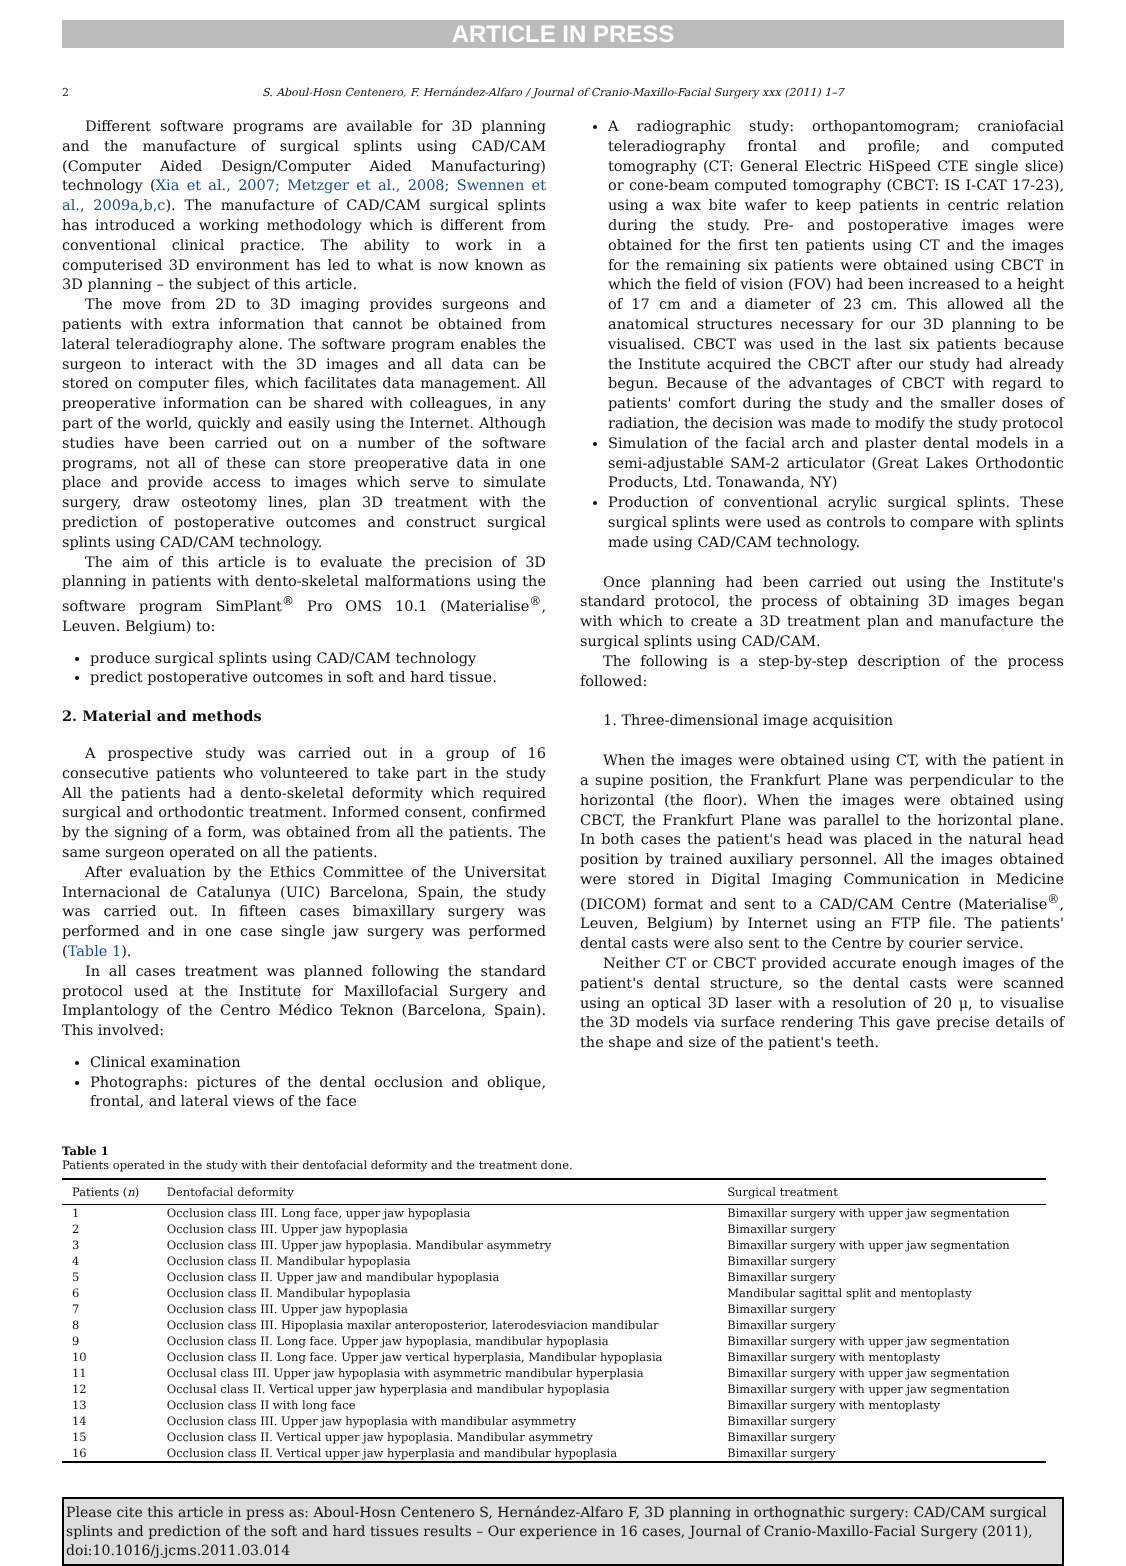ARTICLE IN PRESS
2 S. Aboul-Hosn Centenero, F. Hernández-Alfaro / Journal of Cranio-Maxillo-Facial Surgery xxx (2011) 1–7
Different software programs are available for 3D planning and the manufacture of surgical splints using CAD/CAM (Computer Aided Design/Computer Aided Manufacturing) technology (Xia et al., 2007; Metzger et al., 2008; Swennen et al., 2009a,b,c). The manufacture of CAD/CAM surgical splints has introduced a working methodology which is different from conventional clinical practice. The ability to work in a computerised 3D environment has led to what is now known as 3D planning – the subject of this article.
The move from 2D to 3D imaging provides surgeons and patients with extra information that cannot be obtained from lateral teleradiography alone. The software program enables the surgeon to interact with the 3D images and all data can be stored on computer files, which facilitates data management. All preoperative information can be shared with colleagues, in any part of the world, quickly and easily using the Internet. Although studies have been carried out on a number of the software programs, not all of these can store preoperative data in one place and provide access to images which serve to simulate surgery, draw osteotomy lines, plan 3D treatment with the prediction of postoperative outcomes and construct surgical splints using CAD/CAM technology.
The aim of this article is to evaluate the precision of 3D planning in patients with dento-skeletal malformations using the software program SimPlant<sup>®</sup> Pro OMS 10.1 (Materialise<sup>®</sup>, Leuven. Belgium) to:
produce surgical splints using CAD/CAM technology
predict postoperative outcomes in soft and hard tissue.
2. Material and methods
A prospective study was carried out in a group of 16 consecutive patients who volunteered to take part in the study All the patients had a dento-skeletal deformity which required surgical and orthodontic treatment. Informed consent, confirmed by the signing of a form, was obtained from all the patients. The same surgeon operated on all the patients.
After evaluation by the Ethics Committee of the Universitat Internacional de Catalunya (UIC) Barcelona, Spain, the study was carried out. In fifteen cases bimaxillary surgery was performed and in one case single jaw surgery was performed (Table 1).
In all cases treatment was planned following the standard protocol used at the Institute for Maxillofacial Surgery and Implantology of the Centro Médico Teknon (Barcelona, Spain). This involved:
Clinical examination
Photographs: pictures of the dental occlusion and oblique, frontal, and lateral views of the face
A radiographic study: orthopantomogram; craniofacial teleradiography frontal and profile; and computed tomography (CT: General Electric HiSpeed CTE single slice) or cone-beam computed tomography (CBCT: IS I-CAT 17-23), using a wax bite wafer to keep patients in centric relation during the study. Pre- and postoperative images were obtained for the first ten patients using CT and the images for the remaining six patients were obtained using CBCT in which the field of vision (FOV) had been increased to a height of 17 cm and a diameter of 23 cm. This allowed all the anatomical structures necessary for our 3D planning to be visualised. CBCT was used in the last six patients because the Institute acquired the CBCT after our study had already begun. Because of the advantages of CBCT with regard to patients' comfort during the study and the smaller doses of radiation, the decision was made to modify the study protocol
Simulation of the facial arch and plaster dental models in a semi-adjustable SAM-2 articulator (Great Lakes Orthodontic Products, Ltd. Tonawanda, NY)
Production of conventional acrylic surgical splints. These surgical splints were used as controls to compare with splints made using CAD/CAM technology.
Once planning had been carried out using the Institute's standard protocol, the process of obtaining 3D images began with which to create a 3D treatment plan and manufacture the surgical splints using CAD/CAM.
The following is a step-by-step description of the process followed:
1. Three-dimensional image acquisition
When the images were obtained using CT, with the patient in a supine position, the Frankfurt Plane was perpendicular to the horizontal (the floor). When the images were obtained using CBCT, the Frankfurt Plane was parallel to the horizontal plane. In both cases the patient's head was placed in the natural head position by trained auxiliary personnel. All the images obtained were stored in Digital Imaging Communication in Medicine (DICOM) format and sent to a CAD/CAM Centre (Materialise<sup>®</sup>, Leuven, Belgium) by Internet using an FTP file. The patients' dental casts were also sent to the Centre by courier service.
Neither CT or CBCT provided accurate enough images of the patient's dental structure, so the dental casts were scanned using an optical 3D laser with a resolution of 20 μ, to visualise the 3D models via surface rendering This gave precise details of the shape and size of the patient's teeth.
Table 1
Patients operated in the study with their dentofacial deformity and the treatment done.
| Patients ( n ) | Dentofacial deformity | Surgical treatment |
| --- | --- | --- |
| 1 | Occlusion class III. Long face, upper jaw hypoplasia | Bimaxillar surgery with upper jaw segmentation |
| 2 | Occlusion class III. Upper jaw hypoplasia | Bimaxillar surgery |
| 3 | Occlusion class III. Upper jaw hypoplasia. Mandibular asymmetry | Bimaxillar surgery with upper jaw segmentation |
| 4 | Occlusion class II. Mandibular hypoplasia | Bimaxillar surgery |
| 5 | Occlusion class II. Upper jaw and mandibular hypoplasia | Bimaxillar surgery |
| 6 | Occlusion class II. Mandibular hypoplasia | Mandibular sagittal split and mentoplasty |
| 7 | Occlusion class III. Upper jaw hypoplasia | Bimaxillar surgery |
| 8 | Occlusion class III. Hipoplasia maxilar anteroposterior, laterodesviacion mandibular | Bimaxillar surgery |
| 9 | Occlusion class II. Long face. Upper jaw hypoplasia, mandibular hypoplasia | Bimaxillar surgery with upper jaw segmentation |
| 10 | Occlusion class II. Long face. Upper jaw vertical hyperplasia, Mandibular hypoplasia | Bimaxillar surgery with mentoplasty |
| 11 | Occlusal class III. Upper jaw hypoplasia with asymmetric mandibular hyperplasia | Bimaxillar surgery with upper jaw segmentation |
| 12 | Occlusal class II. Vertical upper jaw hyperplasia and mandibular hypoplasia | Bimaxillar surgery with upper jaw segmentation |
| 13 | Occlusion class II with long face | Bimaxillar surgery with mentoplasty |
| 14 | Occlusion class III. Upper jaw hypoplasia with mandibular asymmetry | Bimaxillar surgery |
| 15 | Occlusion class II. Vertical upper jaw hypoplasia. Mandibular asymmetry | Bimaxillar surgery |
| 16 | Occlusion class II. Vertical upper jaw hyperplasia and mandibular hypoplasia | Bimaxillar surgery |
Please cite this article in press as: Aboul-Hosn Centenero S, Hernández-Alfaro F, 3D planning in orthognathic surgery: CAD/CAM surgical splints and prediction of the soft and hard tissues results – Our experience in 16 cases, Journal of Cranio-Maxillo-Facial Surgery (2011), doi:10.1016/j.jcms.2011.03.014